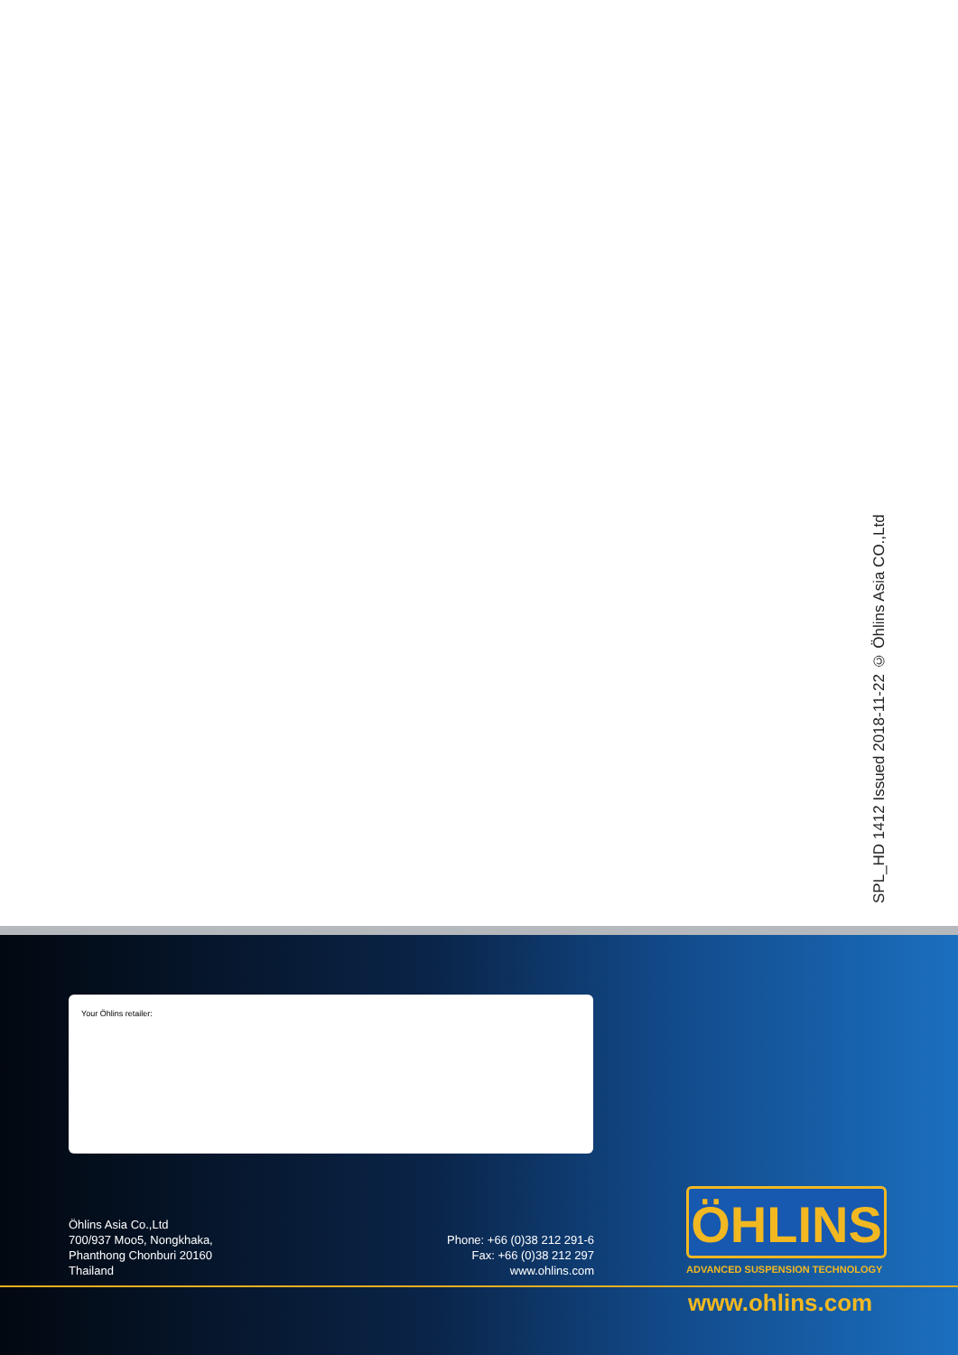SPL_HD 1412 Issued 2018-11-22 © Öhlins Asia CO.,Ltd
Your Öhlins retailer:
Öhlins Asia Co.,Ltd
700/937 Moo5, Nongkhaka,
Phanthong Chonburi 20160
Thailand
Phone: +66 (0)38 212 291-6
Fax: +66 (0)38 212 297
www.ohlins.com
ÖHLINS
ADVANCED SUSPENSION TECHNOLOGY
www.ohlins.com